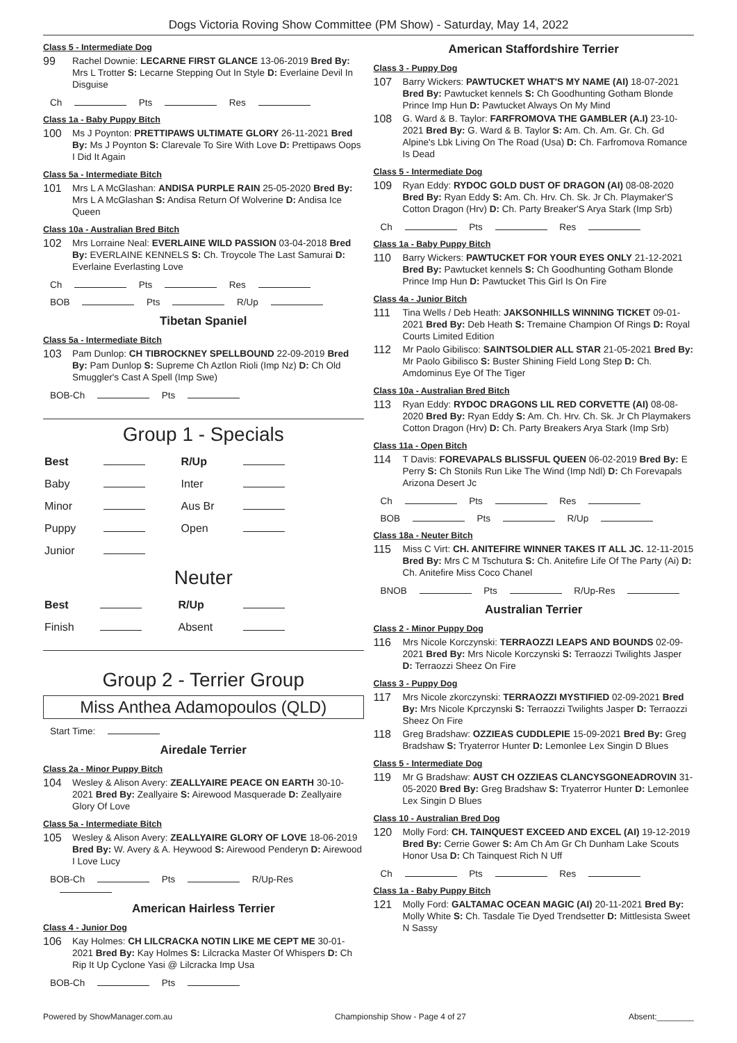Dogs Victoria Roving Show Committee (PM Show) - Saturday, May 14, 2022
Class 5 - Intermediate Dog
99 Rachel Downie: LECARNE FIRST GLANCE 13-06-2019 Bred By: Mrs L Trotter S: Lecarne Stepping Out In Style D: Everlaine Devil In Disguise
Ch Pts Res
Class 1a - Baby Puppy Bitch
100 Ms J Poynton: PRETTIPAWS ULTIMATE GLORY 26-11-2021 Bred By: Ms J Poynton S: Clarevale To Sire With Love D: Prettipaws Oops I Did It Again
Class 5a - Intermediate Bitch
101 Mrs L A McGlashan: ANDISA PURPLE RAIN 25-05-2020 Bred By: Mrs L A McGlashan S: Andisa Return Of Wolverine D: Andisa Ice Queen
Class 10a - Australian Bred Bitch
102 Mrs Lorraine Neal: EVERLAINE WILD PASSION 03-04-2018 Bred By: EVERLAINE KENNELS S: Ch. Troycole The Last Samurai D: Everlaine Everlasting Love
Ch Pts Res
BOB Pts R/Up
Tibetan Spaniel
Class 5a - Intermediate Bitch
103 Pam Dunlop: CH TIBROCKNEY SPELLBOUND 22-09-2019 Bred By: Pam Dunlop S: Supreme Ch Aztlon Rioli (Imp Nz) D: Ch Old Smuggler's Cast A Spell (Imp Swe)
BOB-Ch Pts
Group 1 - Specials
| Best | | R/Up | |
| Baby | | Inter | |
| Minor | | Aus Br | |
| Puppy | | Open | |
| Junior | | | |
Neuter
| Best | | R/Up | |
| Finish | | Absent | |
Group 2 - Terrier Group
Miss Anthea Adamopoulos (QLD)
Start Time:
Airedale Terrier
Class 2a - Minor Puppy Bitch
104 Wesley & Alison Avery: ZEALLYAIRE PEACE ON EARTH 30-10-2021 Bred By: Zeallyaire S: Airewood Masquerade D: Zeallyaire Glory Of Love
Class 5a - Intermediate Bitch
105 Wesley & Alison Avery: ZEALLYAIRE GLORY OF LOVE 18-06-2019 Bred By: W. Avery & A. Heywood S: Airewood Penderyn D: Airewood I Love Lucy
BOB-Ch Pts R/Up-Res
American Hairless Terrier
Class 4 - Junior Dog
106 Kay Holmes: CH LILCRACKA NOTIN LIKE ME CEPT ME 30-01-2021 Bred By: Kay Holmes S: Lilcracka Master Of Whispers D: Ch Rip It Up Cyclone Yasi @ Lilcracka Imp Usa
BOB-Ch Pts
American Staffordshire Terrier
Class 3 - Puppy Dog
107 Barry Wickers: PAWTUCKET WHAT'S MY NAME (AI) 18-07-2021 Bred By: Pawtucket kennels S: Ch Goodhunting Gotham Blonde Prince Imp Hun D: Pawtucket Always On My Mind
108 G. Ward & B. Taylor: FARFROMOVA THE GAMBLER (A.I) 23-10-2021 Bred By: G. Ward & B. Taylor S: Am. Ch. Am. Gr. Ch. Gd Alpine's Lbk Living On The Road (Usa) D: Ch. Farfromova Romance Is Dead
Class 5 - Intermediate Dog
109 Ryan Eddy: RYDOC GOLD DUST OF DRAGON (AI) 08-08-2020 Bred By: Ryan Eddy S: Am. Ch. Hrv. Ch. Sk. Jr Ch. Playmaker'S Cotton Dragon (Hrv) D: Ch. Party Breaker'S Arya Stark (Imp Srb)
Ch Pts Res
Class 1a - Baby Puppy Bitch
110 Barry Wickers: PAWTUCKET FOR YOUR EYES ONLY 21-12-2021 Bred By: Pawtucket kennels S: Ch Goodhunting Gotham Blonde Prince Imp Hun D: Pawtucket This Girl Is On Fire
Class 4a - Junior Bitch
111 Tina Wells / Deb Heath: JAKSONHILLS WINNING TICKET 09-01-2021 Bred By: Deb Heath S: Tremaine Champion Of Rings D: Royal Courts Limited Edition
112 Mr Paolo Gibilisco: SAINTSOLDIER ALL STAR 21-05-2021 Bred By: Mr Paolo Gibilisco S: Buster Shining Field Long Step D: Ch. Amdominus Eye Of The Tiger
Class 10a - Australian Bred Bitch
113 Ryan Eddy: RYDOC DRAGONS LIL RED CORVETTE (AI) 08-08-2020 Bred By: Ryan Eddy S: Am. Ch. Hrv. Ch. Sk. Jr Ch Playmakers Cotton Dragon (Hrv) D: Ch. Party Breakers Arya Stark (Imp Srb)
Class 11a - Open Bitch
114 T Davis: FOREVAPALS BLISSFUL QUEEN 06-02-2019 Bred By: E Perry S: Ch Stonils Run Like The Wind (Imp Ndl) D: Ch Forevapals Arizona Desert Jc
Ch Pts Res
BOB Pts R/Up
Class 18a - Neuter Bitch
115 Miss C Virt: CH. ANITEFIRE WINNER TAKES IT ALL JC. 12-11-2015 Bred By: Mrs C M Tschutura S: Ch. Anitefire Life Of The Party (Ai) D: Ch. Anitefire Miss Coco Chanel
BNOB Pts R/Up-Res
Australian Terrier
Class 2 - Minor Puppy Dog
116 Mrs Nicole Korczynski: TERRAOZZI LEAPS AND BOUNDS 02-09-2021 Bred By: Mrs Nicole Korczynski S: Terraozzi Twilights Jasper D: Terraozzi Sheez On Fire
Class 3 - Puppy Dog
117 Mrs Nicole zkorczynski: TERRAOZZI MYSTIFIED 02-09-2021 Bred By: Mrs Nicole Kprczynski S: Terraozzi Twilights Jasper D: Terraozzi Sheez On Fire
118 Greg Bradshaw: OZZIEAS CUDDLEPIE 15-09-2021 Bred By: Greg Bradshaw S: Tryaterror Hunter D: Lemonlee Lex Singin D Blues
Class 5 - Intermediate Dog
119 Mr G Bradshaw: AUST CH OZZIEAS CLANCYSGONEADROVIN 31-05-2020 Bred By: Greg Bradshaw S: Tryaterror Hunter D: Lemonlee Lex Singin D Blues
Class 10 - Australian Bred Dog
120 Molly Ford: CH. TAINQUEST EXCEED AND EXCEL (AI) 19-12-2019 Bred By: Cerrie Gower S: Am Ch Am Gr Ch Dunham Lake Scouts Honor Usa D: Ch Tainquest Rich N Uff
Ch Pts Res
Class 1a - Baby Puppy Bitch
121 Molly Ford: GALTAMAC OCEAN MAGIC (AI) 20-11-2021 Bred By: Molly White S: Ch. Tasdale Tie Dyed Trendsetter D: Mittlesista Sweet N Sassy
Powered by ShowManager.com.au Championship Show - Page 4 of 27 Absent:________